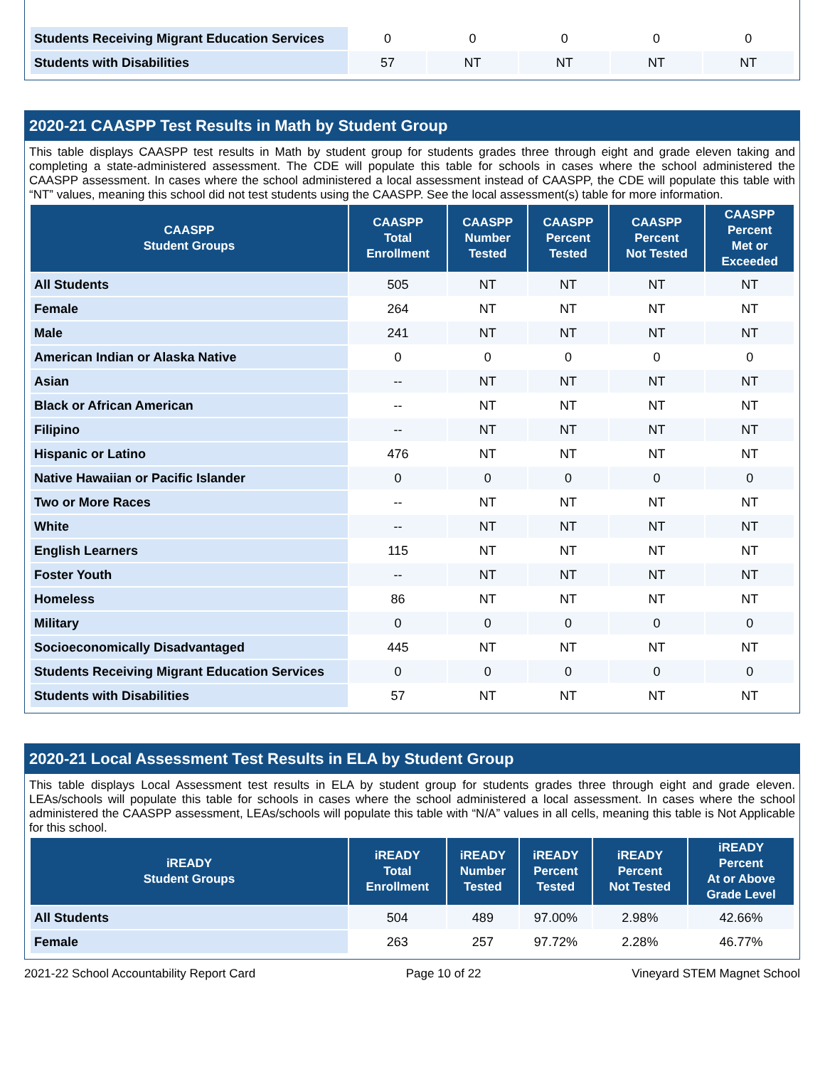| Students Receiving Migrant Education Services | 0 | 0 | 0 | 0 | 0 |
| Students with Disabilities | 57 | NT | NT | NT | NT |
2020-21 CAASPP Test Results in Math by Student Group
This table displays CAASPP test results in Math by student group for students grades three through eight and grade eleven taking and completing a state-administered assessment. The CDE will populate this table for schools in cases where the school administered the CAASPP assessment. In cases where the school administered a local assessment instead of CAASPP, the CDE will populate this table with “NT” values, meaning this school did not test students using the CAASPP. See the local assessment(s) table for more information.
| CAASPP Student Groups | CAASPP Total Enrollment | CAASPP Number Tested | CAASPP Percent Tested | CAASPP Percent Not Tested | CAASPP Percent Met or Exceeded |
| --- | --- | --- | --- | --- | --- |
| All Students | 505 | NT | NT | NT | NT |
| Female | 264 | NT | NT | NT | NT |
| Male | 241 | NT | NT | NT | NT |
| American Indian or Alaska Native | 0 | 0 | 0 | 0 | 0 |
| Asian | -- | NT | NT | NT | NT |
| Black or African American | -- | NT | NT | NT | NT |
| Filipino | -- | NT | NT | NT | NT |
| Hispanic or Latino | 476 | NT | NT | NT | NT |
| Native Hawaiian or Pacific Islander | 0 | 0 | 0 | 0 | 0 |
| Two or More Races | -- | NT | NT | NT | NT |
| White | -- | NT | NT | NT | NT |
| English Learners | 115 | NT | NT | NT | NT |
| Foster Youth | -- | NT | NT | NT | NT |
| Homeless | 86 | NT | NT | NT | NT |
| Military | 0 | 0 | 0 | 0 | 0 |
| Socioeconomically Disadvantaged | 445 | NT | NT | NT | NT |
| Students Receiving Migrant Education Services | 0 | 0 | 0 | 0 | 0 |
| Students with Disabilities | 57 | NT | NT | NT | NT |
2020-21 Local Assessment Test Results in ELA by Student Group
This table displays Local Assessment test results in ELA by student group for students grades three through eight and grade eleven. LEAs/schools will populate this table for schools in cases where the school administered a local assessment. In cases where the school administered the CAASPP assessment, LEAs/schools will populate this table with “N/A” values in all cells, meaning this table is Not Applicable for this school.
| iREADY Student Groups | iREADY Total Enrollment | iREADY Number Tested | iREADY Percent Tested | iREADY Percent Not Tested | iREADY Percent At or Above Grade Level |
| --- | --- | --- | --- | --- | --- |
| All Students | 504 | 489 | 97.00% | 2.98% | 42.66% |
| Female | 263 | 257 | 97.72% | 2.28% | 46.77% |
2021-22 School Accountability Report Card Page 10 of 22 Vineyard STEM Magnet School